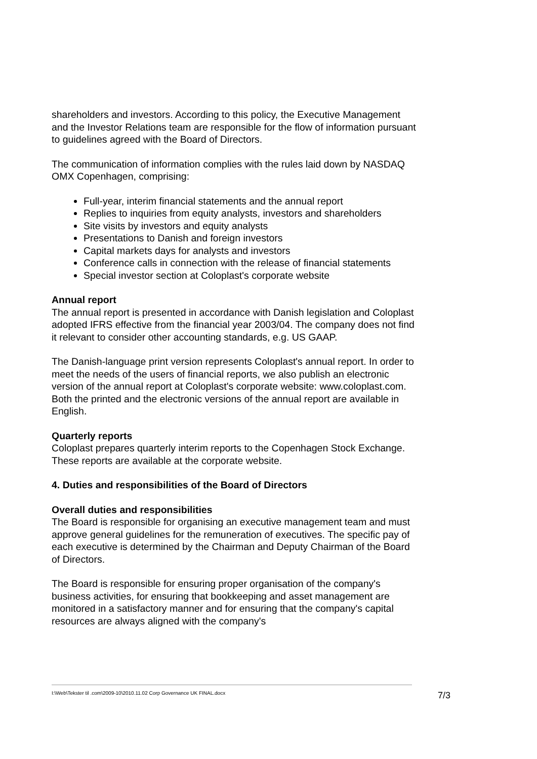shareholders and investors. According to this policy, the Executive Management and the Investor Relations team are responsible for the flow of information pursuant to guidelines agreed with the Board of Directors.
The communication of information complies with the rules laid down by NASDAQ OMX Copenhagen, comprising:
Full-year, interim financial statements and the annual report
Replies to inquiries from equity analysts, investors and shareholders
Site visits by investors and equity analysts
Presentations to Danish and foreign investors
Capital markets days for analysts and investors
Conference calls in connection with the release of financial statements
Special investor section at Coloplast's corporate website
Annual report
The annual report is presented in accordance with Danish legislation and Coloplast adopted IFRS effective from the financial year 2003/04. The company does not find it relevant to consider other accounting standards, e.g. US GAAP.
The Danish-language print version represents Coloplast's annual report. In order to meet the needs of the users of financial reports, we also publish an electronic version of the annual report at Coloplast's corporate website: www.coloplast.com. Both the printed and the electronic versions of the annual report are available in English.
Quarterly reports
Coloplast prepares quarterly interim reports to the Copenhagen Stock Exchange. These reports are available at the corporate website.
4. Duties and responsibilities of the Board of Directors
Overall duties and responsibilities
The Board is responsible for organising an executive management team and must approve general guidelines for the remuneration of executives. The specific pay of each executive is determined by the Chairman and Deputy Chairman of the Board of Directors.
The Board is responsible for ensuring proper organisation of the company's business activities, for ensuring that bookkeeping and asset management are monitored in a satisfactory manner and for ensuring that the company's capital resources are always aligned with the company's
I:\Web\Tekster til .com\2009-10\2010.11.02 Corp Governance UK FINAL.docx 7/3